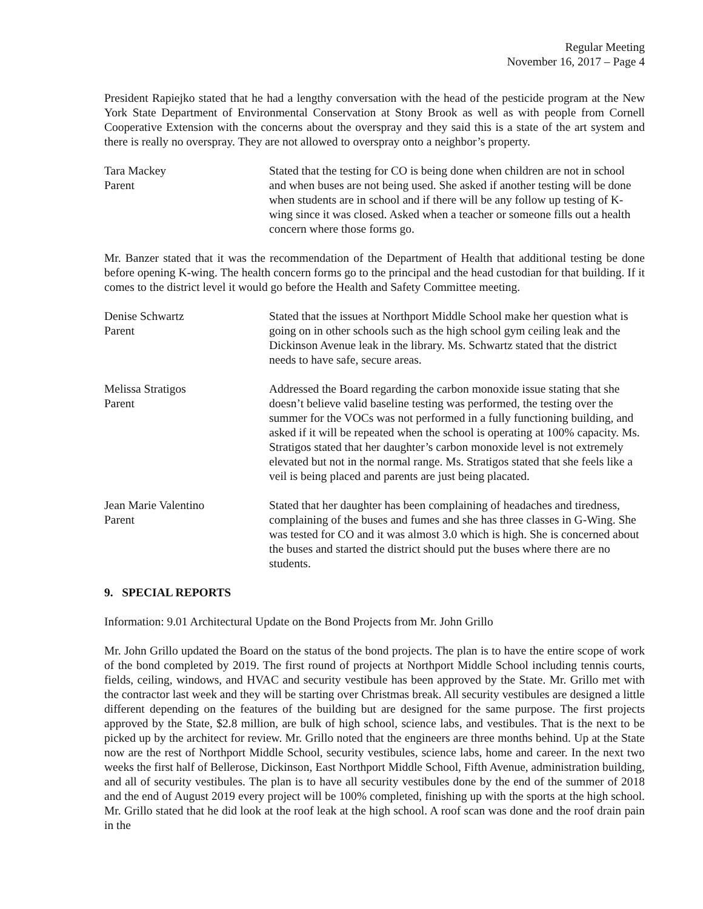Regular Meeting
November 16, 2017 – Page 4
President Rapiejko stated that he had a lengthy conversation with the head of the pesticide program at the New York State Department of Environmental Conservation at Stony Brook as well as with people from Cornell Cooperative Extension with the concerns about the overspray and they said this is a state of the art system and there is really no overspray. They are not allowed to overspray onto a neighbor’s property.
Tara Mackey
Parent
Stated that the testing for CO is being done when children are not in school and when buses are not being used. She asked if another testing will be done when students are in school and if there will be any follow up testing of K-wing since it was closed. Asked when a teacher or someone fills out a health concern where those forms go.
Mr. Banzer stated that it was the recommendation of the Department of Health that additional testing be done before opening K-wing. The health concern forms go to the principal and the head custodian for that building. If it comes to the district level it would go before the Health and Safety Committee meeting.
Denise Schwartz
Parent
Stated that the issues at Northport Middle School make her question what is going on in other schools such as the high school gym ceiling leak and the Dickinson Avenue leak in the library. Ms. Schwartz stated that the district needs to have safe, secure areas.
Melissa Stratigos
Parent
Addressed the Board regarding the carbon monoxide issue stating that she doesn’t believe valid baseline testing was performed, the testing over the summer for the VOCs was not performed in a fully functioning building, and asked if it will be repeated when the school is operating at 100% capacity. Ms. Stratigos stated that her daughter’s carbon monoxide level is not extremely elevated but not in the normal range. Ms. Stratigos stated that she feels like a veil is being placed and parents are just being placated.
Jean Marie Valentino
Parent
Stated that her daughter has been complaining of headaches and tiredness, complaining of the buses and fumes and she has three classes in G-Wing. She was tested for CO and it was almost 3.0 which is high. She is concerned about the buses and started the district should put the buses where there are no students.
9. SPECIAL REPORTS
Information: 9.01 Architectural Update on the Bond Projects from Mr. John Grillo
Mr. John Grillo updated the Board on the status of the bond projects. The plan is to have the entire scope of work of the bond completed by 2019. The first round of projects at Northport Middle School including tennis courts, fields, ceiling, windows, and HVAC and security vestibule has been approved by the State. Mr. Grillo met with the contractor last week and they will be starting over Christmas break. All security vestibules are designed a little different depending on the features of the building but are designed for the same purpose. The first projects approved by the State, $2.8 million, are bulk of high school, science labs, and vestibules. That is the next to be picked up by the architect for review. Mr. Grillo noted that the engineers are three months behind. Up at the State now are the rest of Northport Middle School, security vestibules, science labs, home and career. In the next two weeks the first half of Bellerose, Dickinson, East Northport Middle School, Fifth Avenue, administration building, and all of security vestibules. The plan is to have all security vestibules done by the end of the summer of 2018 and the end of August 2019 every project will be 100% completed, finishing up with the sports at the high school. Mr. Grillo stated that he did look at the roof leak at the high school. A roof scan was done and the roof drain pain in the